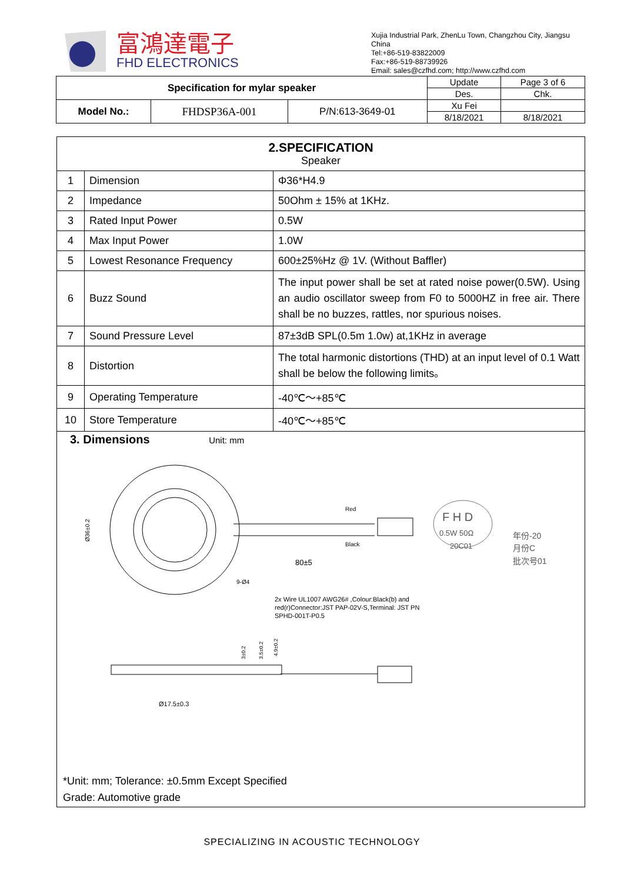富鴻達電子
FHD ELECTRONICS
Xujia Industrial Park, ZhenLu Town, Changzhou City, Jiangsu China
Tel:+86-519-83822009
Fax:+86-519-88739926
Email: sales@czfhd.com; http://www.czfhd.com
| Specification for mylar speaker | | | Update | Page 3 of 6 |
| | | | Des. | Chk. |
| Model No.: | FHDSP36A-001 | P/N:613-3649-01 | Xu Fei | |
| | | | 8/18/2021 | 8/18/2021 |
| 2.SPECIFICATION Speaker | | |
| 1 | Dimension | Φ36*H4.9 |
| 2 | Impedance | 50Ohm ± 15% at 1KHz. |
| 3 | Rated Input Power | 0.5W |
| 4 | Max Input Power | 1.0W |
| 5 | Lowest Resonance Frequency | 600±25%Hz @ 1V. (Without Baffler) |
| 6 | Buzz Sound | The input power shall be set at rated noise power(0.5W). Using an audio oscillator sweep from F0 to 5000HZ in free air. There shall be no buzzes, rattles, nor spurious noises. |
| 7 | Sound Pressure Level | 87±3dB SPL(0.5m 1.0w) at,1KHz in average |
| 8 | Distortion | The total harmonic distortions (THD) at an input level of 0.1 Watt shall be below the following limits。 |
| 9 | Operating Temperature | -40℃～+85℃ |
| 10 | Store Temperature | -40℃～+85℃ |
3. Dimensions Unit: mm
80±5
Red
Black
9-Ø4
Ø36±0.2
F H D
0.5W 50Ω
20C01
年份-20
月份C
批次号01
2x Wire UL1007 AWG26# ,Colour:Black(b) and
red(r)Connector:JST PAP-02V-S,Terminal: JST PN
SPHD-001T-P0.5
3±0.2
3.5±0.2
4.9±0.2
Ø17.5±0.3
*Unit: mm; Tolerance: ±0.5mm Except Specified
Grade: Automotive grade
SPECIALIZING IN ACOUSTIC TECHNOLOGY